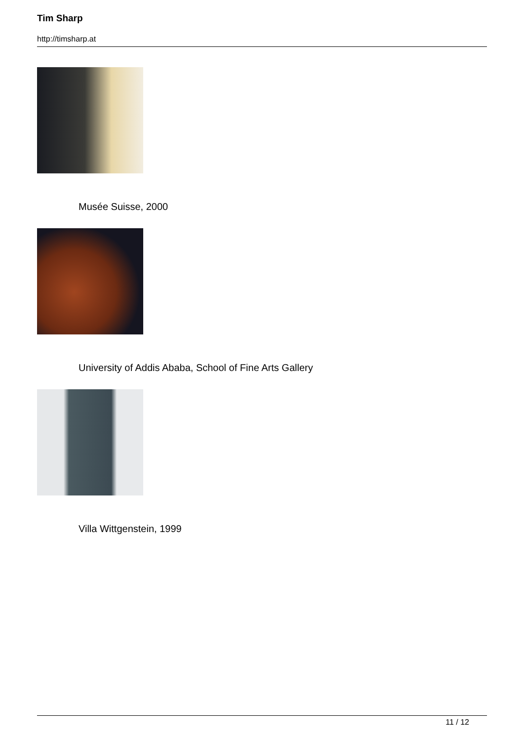Tim Sharp
http://timsharp.at
Musée Suisse, 2000
University of Addis Ababa, School of Fine Arts Gallery
Villa Wittgenstein, 1999
11 / 12